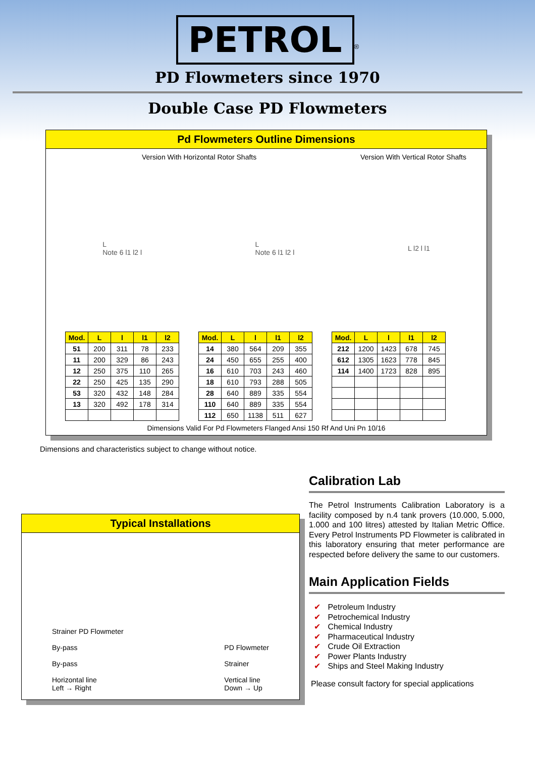PETROL<sup>®</sup>
PD Flowmeters since 1970
Double Case PD Flowmeters
Pd Flowmeters Outline Dimensions
Version With Horizontal Rotor Shafts
Version With Vertical Rotor Shafts
L
Note 6 l1 l2 l
L
Note 6 l1 l2 l
L l2 l l1
| Mod. | L | l | l1 | l2 |
| --- | --- | --- | --- | --- |
| 51 | 200 | 311 | 78 | 233 |
| 11 | 200 | 329 | 86 | 243 |
| 12 | 250 | 375 | 110 | 265 |
| 22 | 250 | 425 | 135 | 290 |
| 53 | 320 | 432 | 148 | 284 |
| 13 | 320 | 492 | 178 | 314 |
| Mod. | L | l | l1 | l2 |
| --- | --- | --- | --- | --- |
| 14 | 380 | 564 | 209 | 355 |
| 24 | 450 | 655 | 255 | 400 |
| 16 | 610 | 703 | 243 | 460 |
| 18 | 610 | 793 | 288 | 505 |
| 28 | 640 | 889 | 335 | 554 |
| 110 | 640 | 889 | 335 | 554 |
| 112 | 650 | 1138 | 511 | 627 |
| Mod. | L | l | l1 | l2 |
| --- | --- | --- | --- | --- |
| 212 | 1200 | 1423 | 678 | 745 |
| 612 | 1305 | 1623 | 778 | 845 |
| 114 | 1400 | 1723 | 828 | 895 |
Dimensions Valid For Pd Flowmeters Flanged Ansi 150 Rf And Uni Pn 10/16
Dimensions and characteristics subject to change without notice.
Typical Installations
Strainer PD Flowmeter
By-pass
By-pass
Horizontal line
Left → Right
PD Flowmeter
Strainer
Vertical line
Down → Up
Calibration Lab
The Petrol Instruments Calibration Laboratory is a facility composed by n.4 tank provers (10.000, 5.000, 1.000 and 100 litres) attested by Italian Metric Office. Every Petrol Instruments PD Flowmeter is calibrated in this laboratory ensuring that meter performance are respected before delivery the same to our customers.
Main Application Fields
✔ Petroleum Industry
✔ Petrochemical Industry
✔ Chemical Industry
✔ Pharmaceutical Industry
✔ Crude Oil Extraction
✔ Power Plants Industry
✔ Ships and Steel Making Industry
Please consult factory for special applications